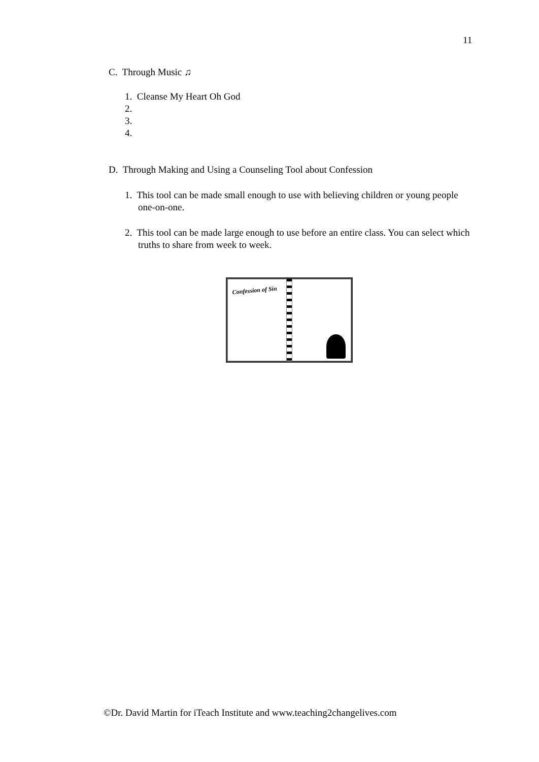11
C. Through Music ♫
1. Cleanse My Heart Oh God
2.
3.
4.
D. Through Making and Using a Counseling Tool about Confession
1. This tool can be made small enough to use with believing children or young people one-on-one.
2. This tool can be made large enough to use before an entire class. You can select which truths to share from week to week.
Confession of Sin
©Dr. David Martin for iTeach Institute and www.teaching2changelives.com